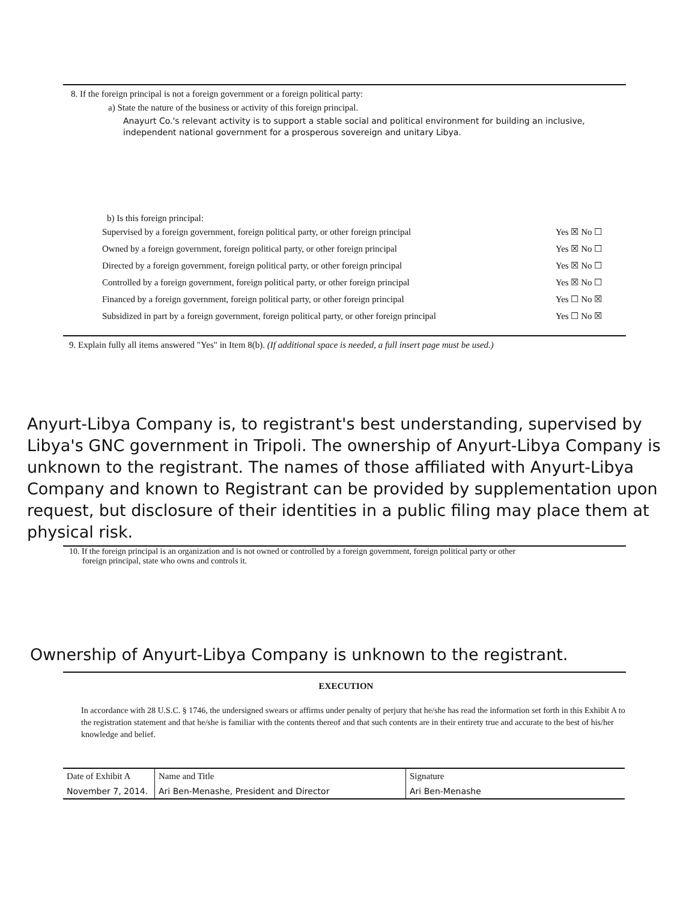8. If the foreign principal is not a foreign government or a foreign political party:
a) State the nature of the business or activity of this foreign principal.
Anayurt Co.'s relevant activity is to support a stable social and political environment for building an inclusive, independent national government for a prosperous sovereign and unitary Libya.
b) Is this foreign principal:
| Supervised by a foreign government, foreign political party, or other foreign principal | Yes ☒ No ☐ |
| Owned by a foreign government, foreign political party, or other foreign principal | Yes ☒ No ☐ |
| Directed by a foreign government, foreign political party, or other foreign principal | Yes ☒ No ☐ |
| Controlled by a foreign government, foreign political party, or other foreign principal | Yes ☒ No ☐ |
| Financed by a foreign government, foreign political party, or other foreign principal | Yes ☐ No ☒ |
| Subsidized in part by a foreign government, foreign political party, or other foreign principal | Yes ☐ No ☒ |
9. Explain fully all items answered "Yes" in Item 8(b). (If additional space is needed, a full insert page must be used.)
Anyurt-Libya Company is, to registrant's best understanding, supervised by Libya's GNC government in Tripoli. The ownership of Anyurt-Libya Company is unknown to the registrant. The names of those affiliated with Anyurt-Libya Company and known to Registrant can be provided by supplementation upon request, but disclosure of their identities in a public filing may place them at physical risk.
10. If the foreign principal is an organization and is not owned or controlled by a foreign government, foreign political party or other
foreign principal, state who owns and controls it.
Ownership of Anyurt-Libya Company is unknown to the registrant.
EXECUTION
In accordance with 28 U.S.C. § 1746, the undersigned swears or affirms under penalty of perjury that he/she has read the information set forth in this Exhibit A to the registration statement and that he/she is familiar with the contents thereof and that such contents are in their entirety true and accurate to the best of his/her knowledge and belief.
| Date of Exhibit A | Name and Title | Signature |
| November 7, 2014. | Ari Ben-Menashe, President and Director | Ari Ben-Menashe |